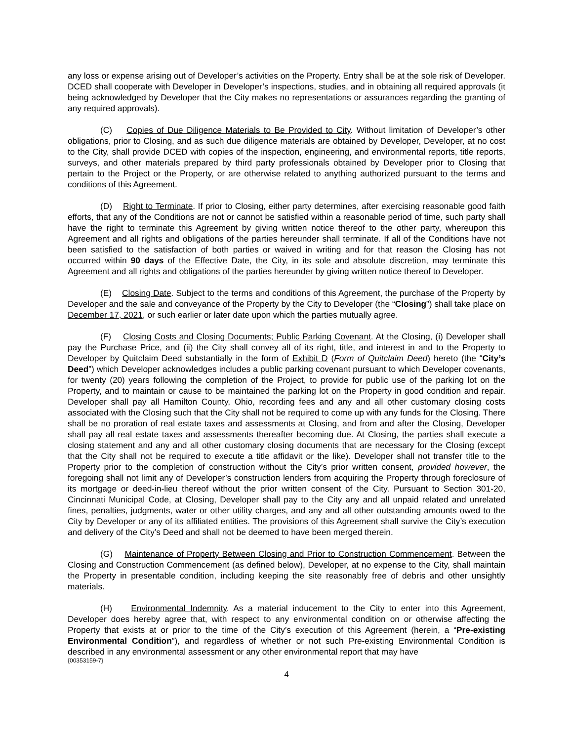any loss or expense arising out of Developer’s activities on the Property. Entry shall be at the sole risk of Developer. DCED shall cooperate with Developer in Developer’s inspections, studies, and in obtaining all required approvals (it being acknowledged by Developer that the City makes no representations or assurances regarding the granting of any required approvals).
(C) Copies of Due Diligence Materials to Be Provided to City. Without limitation of Developer’s other obligations, prior to Closing, and as such due diligence materials are obtained by Developer, Developer, at no cost to the City, shall provide DCED with copies of the inspection, engineering, and environmental reports, title reports, surveys, and other materials prepared by third party professionals obtained by Developer prior to Closing that pertain to the Project or the Property, or are otherwise related to anything authorized pursuant to the terms and conditions of this Agreement.
(D) Right to Terminate. If prior to Closing, either party determines, after exercising reasonable good faith efforts, that any of the Conditions are not or cannot be satisfied within a reasonable period of time, such party shall have the right to terminate this Agreement by giving written notice thereof to the other party, whereupon this Agreement and all rights and obligations of the parties hereunder shall terminate. If all of the Conditions have not been satisfied to the satisfaction of both parties or waived in writing and for that reason the Closing has not occurred within 90 days of the Effective Date, the City, in its sole and absolute discretion, may terminate this Agreement and all rights and obligations of the parties hereunder by giving written notice thereof to Developer.
(E) Closing Date. Subject to the terms and conditions of this Agreement, the purchase of the Property by Developer and the sale and conveyance of the Property by the City to Developer (the “Closing”) shall take place on December 17, 2021, or such earlier or later date upon which the parties mutually agree.
(F) Closing Costs and Closing Documents; Public Parking Covenant. At the Closing, (i) Developer shall pay the Purchase Price, and (ii) the City shall convey all of its right, title, and interest in and to the Property to Developer by Quitclaim Deed substantially in the form of Exhibit D (Form of Quitclaim Deed) hereto (the “City’s Deed”) which Developer acknowledges includes a public parking covenant pursuant to which Developer covenants, for twenty (20) years following the completion of the Project, to provide for public use of the parking lot on the Property, and to maintain or cause to be maintained the parking lot on the Property in good condition and repair. Developer shall pay all Hamilton County, Ohio, recording fees and any and all other customary closing costs associated with the Closing such that the City shall not be required to come up with any funds for the Closing. There shall be no proration of real estate taxes and assessments at Closing, and from and after the Closing, Developer shall pay all real estate taxes and assessments thereafter becoming due. At Closing, the parties shall execute a closing statement and any and all other customary closing documents that are necessary for the Closing (except that the City shall not be required to execute a title affidavit or the like). Developer shall not transfer title to the Property prior to the completion of construction without the City’s prior written consent, provided however, the foregoing shall not limit any of Developer’s construction lenders from acquiring the Property through foreclosure of its mortgage or deed-in-lieu thereof without the prior written consent of the City. Pursuant to Section 301-20, Cincinnati Municipal Code, at Closing, Developer shall pay to the City any and all unpaid related and unrelated fines, penalties, judgments, water or other utility charges, and any and all other outstanding amounts owed to the City by Developer or any of its affiliated entities. The provisions of this Agreement shall survive the City’s execution and delivery of the City’s Deed and shall not be deemed to have been merged therein.
(G) Maintenance of Property Between Closing and Prior to Construction Commencement. Between the Closing and Construction Commencement (as defined below), Developer, at no expense to the City, shall maintain the Property in presentable condition, including keeping the site reasonably free of debris and other unsightly materials.
(H) Environmental Indemnity. As a material inducement to the City to enter into this Agreement, Developer does hereby agree that, with respect to any environmental condition on or otherwise affecting the Property that exists at or prior to the time of the City’s execution of this Agreement (herein, a “Pre-existing Environmental Condition”), and regardless of whether or not such Pre-existing Environmental Condition is described in any environmental assessment or any other environmental report that may have
{00353159-7}
4